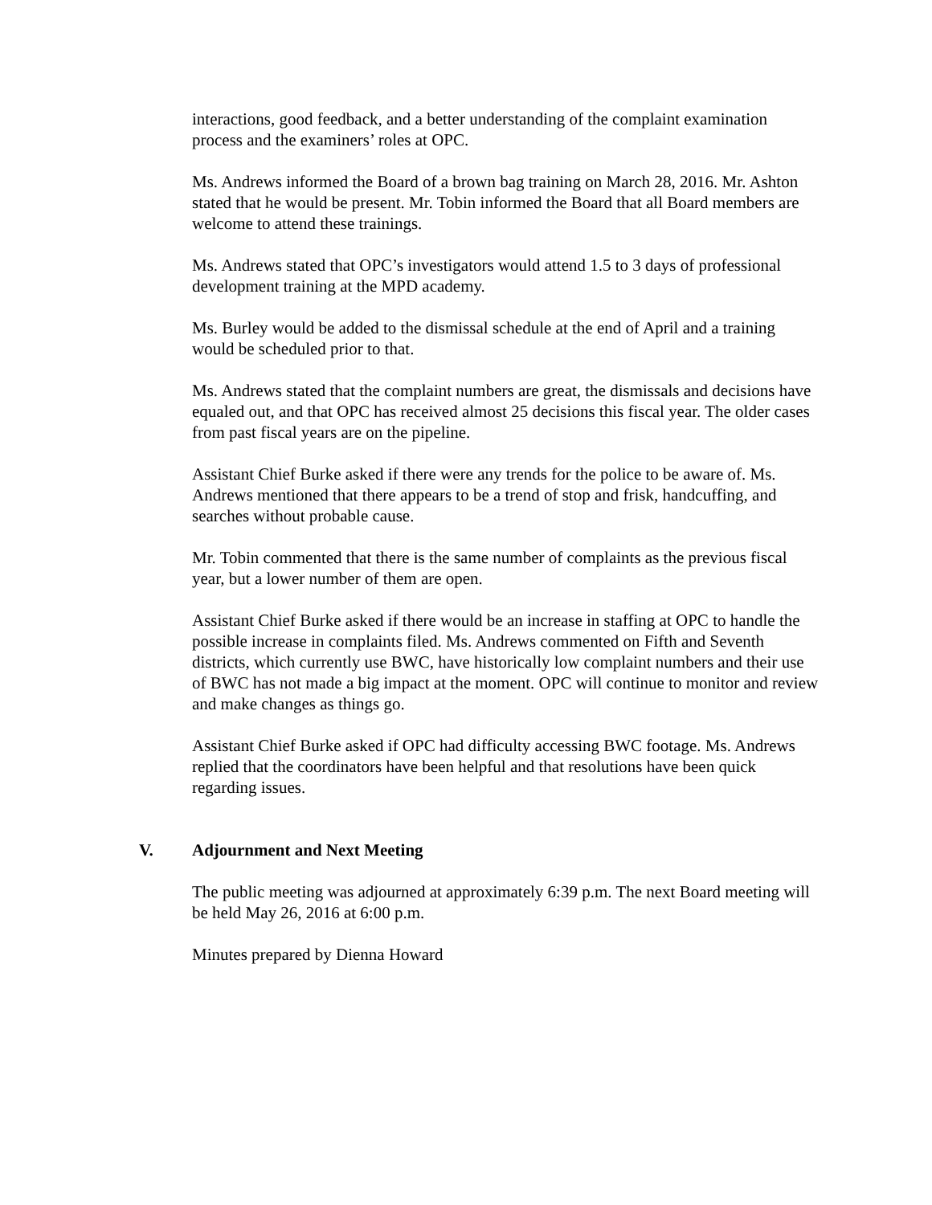interactions, good feedback, and a better understanding of the complaint examination process and the examiners’ roles at OPC.
Ms. Andrews informed the Board of a brown bag training on March 28, 2016. Mr. Ashton stated that he would be present. Mr. Tobin informed the Board that all Board members are welcome to attend these trainings.
Ms. Andrews stated that OPC’s investigators would attend 1.5 to 3 days of professional development training at the MPD academy.
Ms. Burley would be added to the dismissal schedule at the end of April and a training would be scheduled prior to that.
Ms. Andrews stated that the complaint numbers are great, the dismissals and decisions have equaled out, and that OPC has received almost 25 decisions this fiscal year. The older cases from past fiscal years are on the pipeline.
Assistant Chief Burke asked if there were any trends for the police to be aware of. Ms. Andrews mentioned that there appears to be a trend of stop and frisk, handcuffing, and searches without probable cause.
Mr. Tobin commented that there is the same number of complaints as the previous fiscal year, but a lower number of them are open.
Assistant Chief Burke asked if there would be an increase in staffing at OPC to handle the possible increase in complaints filed. Ms. Andrews commented on Fifth and Seventh districts, which currently use BWC, have historically low complaint numbers and their use of BWC has not made a big impact at the moment. OPC will continue to monitor and review and make changes as things go.
Assistant Chief Burke asked if OPC had difficulty accessing BWC footage. Ms. Andrews replied that the coordinators have been helpful and that resolutions have been quick regarding issues.
V. Adjournment and Next Meeting
The public meeting was adjourned at approximately 6:39 p.m. The next Board meeting will be held May 26, 2016 at 6:00 p.m.
Minutes prepared by Dienna Howard